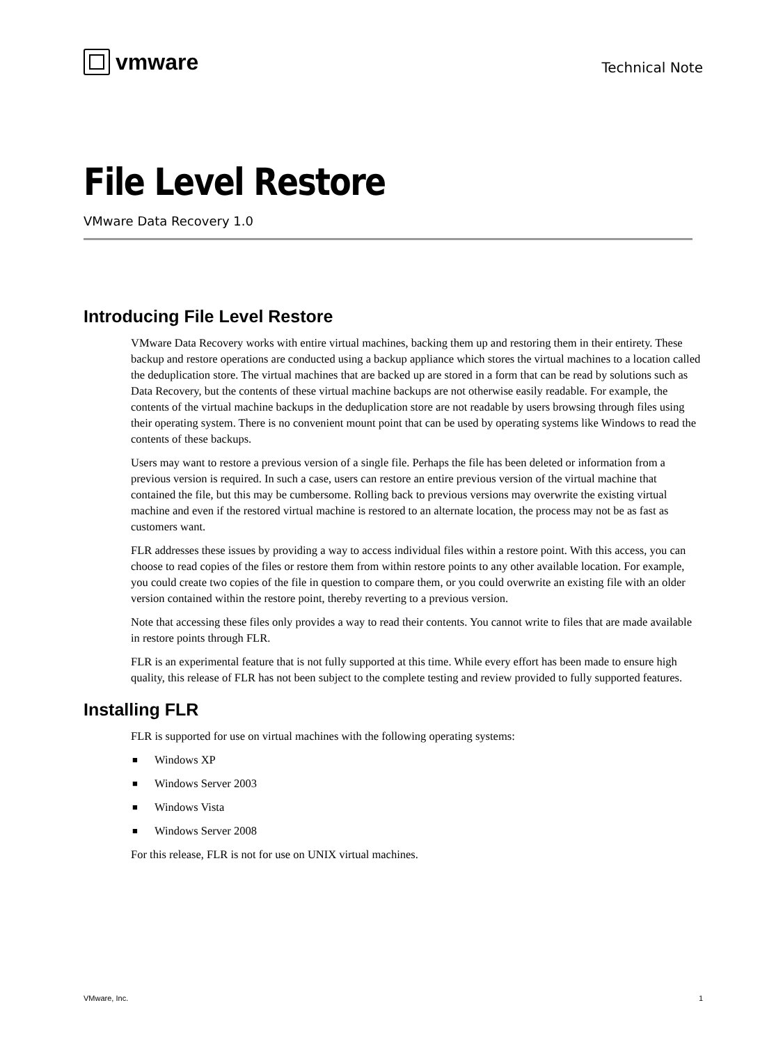vmware Technical Note
File Level Restore
VMware Data Recovery 1.0
Introducing File Level Restore
VMware Data Recovery works with entire virtual machines, backing them up and restoring them in their entirety. These backup and restore operations are conducted using a backup appliance which stores the virtual machines to a location called the deduplication store. The virtual machines that are backed up are stored in a form that can be read by solutions such as Data Recovery, but the contents of these virtual machine backups are not otherwise easily readable. For example, the contents of the virtual machine backups in the deduplication store are not readable by users browsing through files using their operating system. There is no convenient mount point that can be used by operating systems like Windows to read the contents of these backups.
Users may want to restore a previous version of a single file. Perhaps the file has been deleted or information from a previous version is required. In such a case, users can restore an entire previous version of the virtual machine that contained the file, but this may be cumbersome. Rolling back to previous versions may overwrite the existing virtual machine and even if the restored virtual machine is restored to an alternate location, the process may not be as fast as customers want.
FLR addresses these issues by providing a way to access individual files within a restore point. With this access, you can choose to read copies of the files or restore them from within restore points to any other available location. For example, you could create two copies of the file in question to compare them, or you could overwrite an existing file with an older version contained within the restore point, thereby reverting to a previous version.
Note that accessing these files only provides a way to read their contents. You cannot write to files that are made available in restore points through FLR.
FLR is an experimental feature that is not fully supported at this time. While every effort has been made to ensure high quality, this release of FLR has not been subject to the complete testing and review provided to fully supported features.
Installing FLR
FLR is supported for use on virtual machines with the following operating systems:
■ Windows XP
■ Windows Server 2003
■ Windows Vista
■ Windows Server 2008
For this release, FLR is not for use on UNIX virtual machines.
VMware, Inc. 1